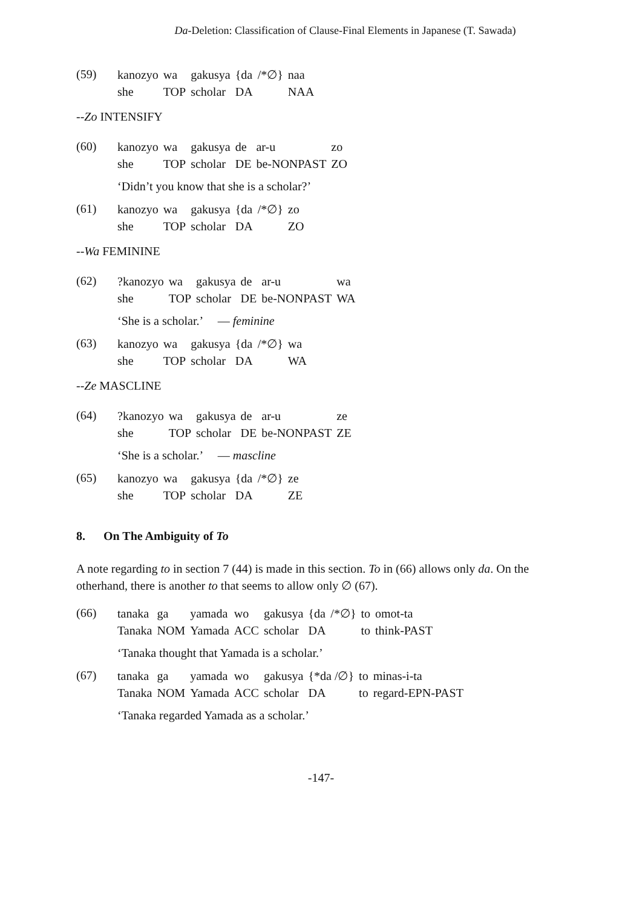Da-Deletion: Classification of Clause-Final Elements in Japanese (T. Sawada)
(59)
| kanozyo | wa | gakusya | {da | /*∅} | naa |
| she | TOP | scholar | DA | | NAA |
--Zo INTENSIFY
(60)
| kanozyo | wa | gakusya | de | ar-u | zo |
| she | TOP | scholar | DE | be-NONPAST | ZO |
‘Didn’t you know that she is a scholar?’
(61)
| kanozyo | wa | gakusya | {da | /*∅} | zo |
| she | TOP | scholar | DA | | ZO |
--Wa FEMININE
(62)
| ?kanozyo | wa | gakusya | de | ar-u | wa |
| she | TOP | scholar | DE | be-NONPAST | WA |
‘She is a scholar.’ — feminine
(63)
| kanozyo | wa | gakusya | {da | /*∅} | wa |
| she | TOP | scholar | DA | | WA |
--Ze MASCLINE
(64)
| ?kanozyo | wa | gakusya | de | ar-u | ze |
| she | TOP | scholar | DE | be-NONPAST | ZE |
‘She is a scholar.’ — mascline
(65)
| kanozyo | wa | gakusya | {da | /*∅} | ze |
| she | TOP | scholar | DA | | ZE |
8. On The Ambiguity of To
A note regarding to in section 7 (44) is made in this section. To in (66) allows only da. On the otherhand, there is another to that seems to allow only ∅ (67).
(66)
| tanaka | ga | yamada | wo | gakusya | {da | /*∅} | to | omot-ta |
| Tanaka | NOM | Yamada | ACC | scholar | DA | | to | think-PAST |
‘Tanaka thought that Yamada is a scholar.’
(67)
| tanaka | ga | yamada | wo | gakusya | {*da /∅} | to | minas-i-ta |
| Tanaka | NOM | Yamada | ACC | scholar | DA | to | regard-EPN-PAST |
‘Tanaka regarded Yamada as a scholar.’
-147-